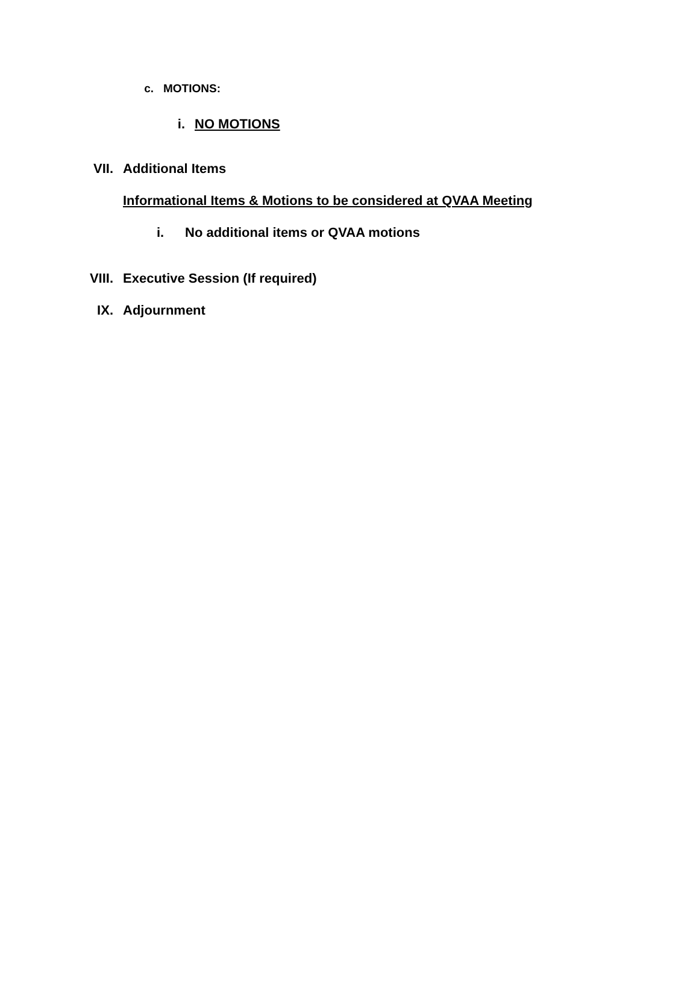c. MOTIONS:
i. NO MOTIONS
VII. Additional Items
Informational Items & Motions to be considered at QVAA Meeting
i. No additional items or QVAA motions
VIII. Executive Session (If required)
IX. Adjournment